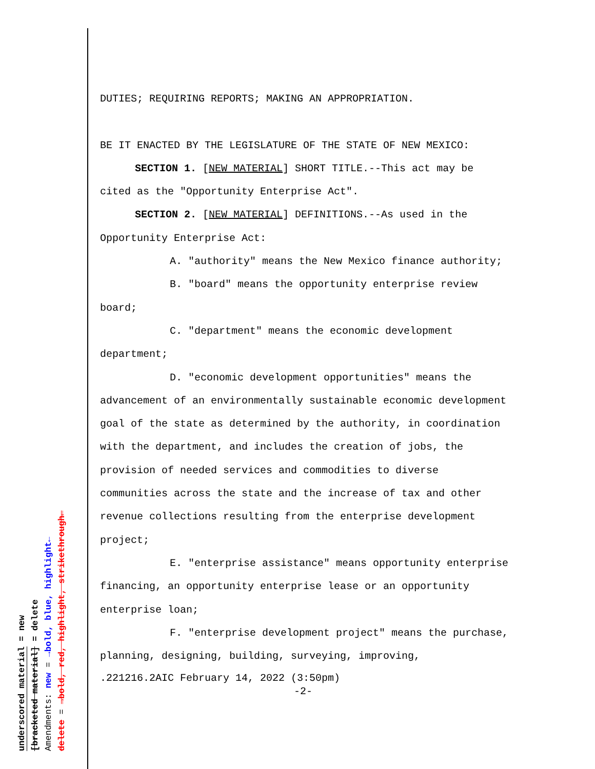underscored material = new
[bracketed material] = delete
Amendments: new = →bold, blue, highlight←
delete = →bold, red, highlight, strikethrough←
DUTIES; REQUIRING REPORTS; MAKING AN APPROPRIATION.
BE IT ENACTED BY THE LEGISLATURE OF THE STATE OF NEW MEXICO:
SECTION 1. [NEW MATERIAL] SHORT TITLE.--This act may be cited as the "Opportunity Enterprise Act".
SECTION 2. [NEW MATERIAL] DEFINITIONS.--As used in the Opportunity Enterprise Act:
A. "authority" means the New Mexico finance authority;
B. "board" means the opportunity enterprise review board;
C. "department" means the economic development department;
D. "economic development opportunities" means the advancement of an environmentally sustainable economic development goal of the state as determined by the authority, in coordination with the department, and includes the creation of jobs, the provision of needed services and commodities to diverse communities across the state and the increase of tax and other revenue collections resulting from the enterprise development project;
E. "enterprise assistance" means opportunity enterprise financing, an opportunity enterprise lease or an opportunity enterprise loan;
F. "enterprise development project" means the purchase, planning, designing, building, surveying, improving,
.221216.2AIC February 14, 2022 (3:50pm)
-2-